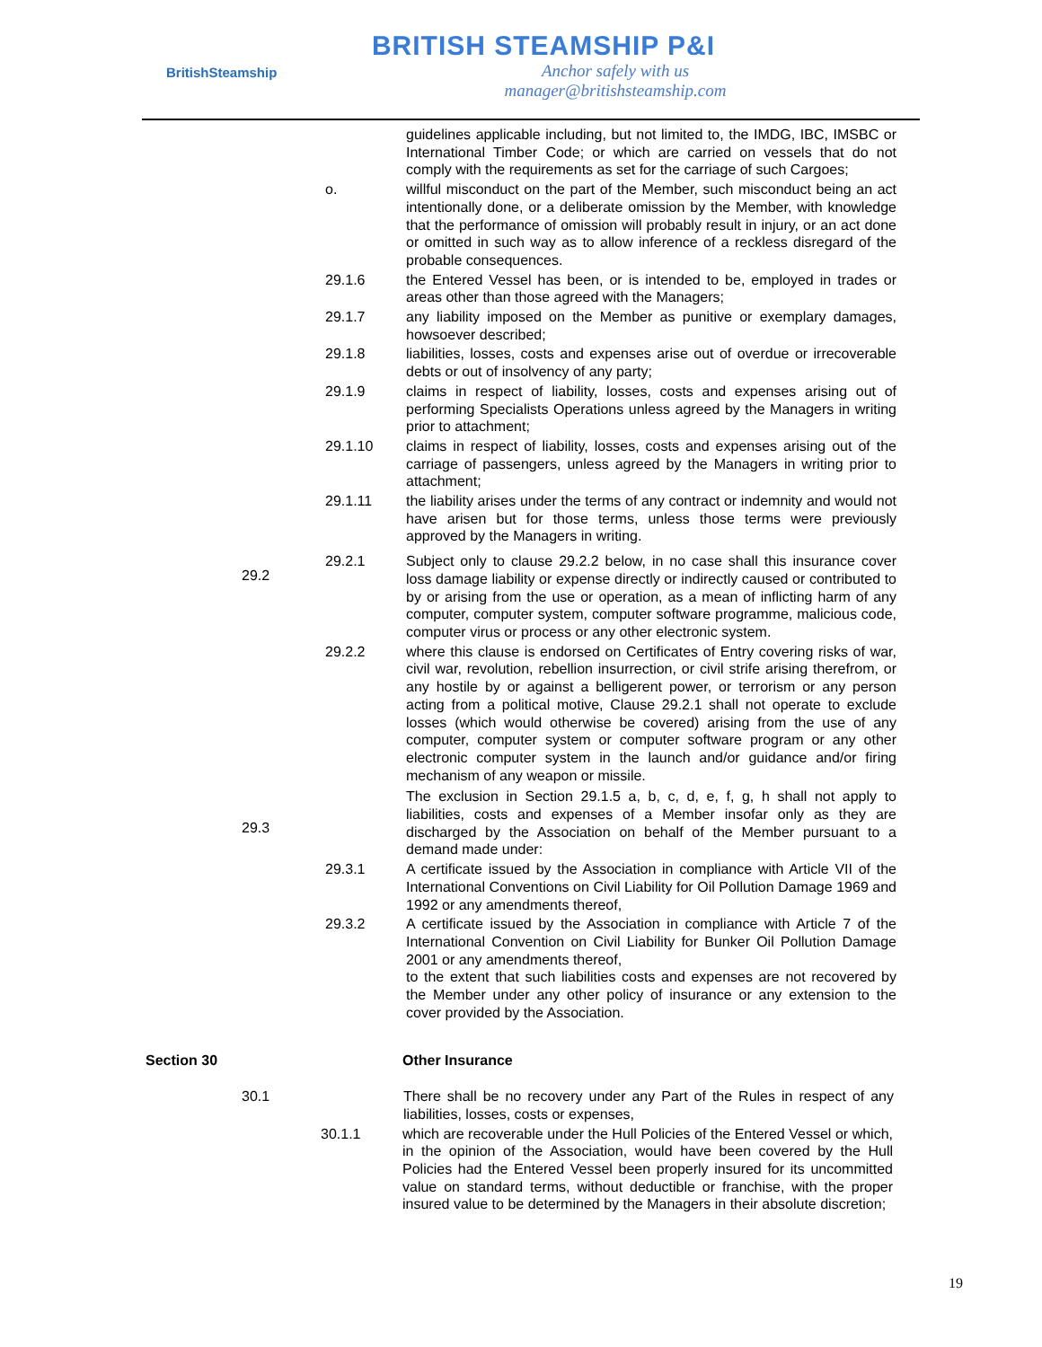BritishSteamship
BRITISH STEAMSHIP P&I
Anchor safely with us
manager@britishsteamship.com
guidelines applicable including, but not limited to, the IMDG, IBC, IMSBC or International Timber Code; or which are carried on vessels that do not comply with the requirements as set for the carriage of such Cargoes;
o. willful misconduct on the part of the Member, such misconduct being an act intentionally done, or a deliberate omission by the Member, with knowledge that the performance of omission will probably result in injury, or an act done or omitted in such way as to allow inference of a reckless disregard of the probable consequences.
29.1.6 the Entered Vessel has been, or is intended to be, employed in trades or areas other than those agreed with the Managers;
29.1.7 any liability imposed on the Member as punitive or exemplary damages, howsoever described;
29.1.8 liabilities, losses, costs and expenses arise out of overdue or irrecoverable debts or out of insolvency of any party;
29.1.9 claims in respect of liability, losses, costs and expenses arising out of performing Specialists Operations unless agreed by the Managers in writing prior to attachment;
29.1.10 claims in respect of liability, losses, costs and expenses arising out of the carriage of passengers, unless agreed by the Managers in writing prior to attachment;
29.1.11 the liability arises under the terms of any contract or indemnity and would not have arisen but for those terms, unless those terms were previously approved by the Managers in writing.
29.2.1 Subject only to clause 29.2.2 below, in no case shall this insurance cover loss damage liability or expense directly or indirectly caused or contributed to by or arising from the use or operation, as a mean of inflicting harm of any computer, computer system, computer software programme, malicious code, computer virus or process or any other electronic system.
29.2.2 where this clause is endorsed on Certificates of Entry covering risks of war, civil war, revolution, rebellion insurrection, or civil strife arising therefrom, or any hostile by or against a belligerent power, or terrorism or any person acting from a political motive, Clause 29.2.1 shall not operate to exclude losses (which would otherwise be covered) arising from the use of any computer, computer system or computer software program or any other electronic computer system in the launch and/or guidance and/or firing mechanism of any weapon or missile.
The exclusion in Section 29.1.5 a, b, c, d, e, f, g, h shall not apply to liabilities, costs and expenses of a Member insofar only as they are discharged by the Association on behalf of the Member pursuant to a demand made under:
29.3.1 A certificate issued by the Association in compliance with Article VII of the International Conventions on Civil Liability for Oil Pollution Damage 1969 and 1992 or any amendments thereof,
29.3.2 A certificate issued by the Association in compliance with Article 7 of the International Convention on Civil Liability for Bunker Oil Pollution Damage 2001 or any amendments thereof,
to the extent that such liabilities costs and expenses are not recovered by the Member under any other policy of insurance or any extension to the cover provided by the Association.
Section 30 Other Insurance
30.1 There shall be no recovery under any Part of the Rules in respect of any liabilities, losses, costs or expenses,
30.1.1 which are recoverable under the Hull Policies of the Entered Vessel or which, in the opinion of the Association, would have been covered by the Hull Policies had the Entered Vessel been properly insured for its uncommitted value on standard terms, without deductible or franchise, with the proper insured value to be determined by the Managers in their absolute discretion;
19
29.2
29.3